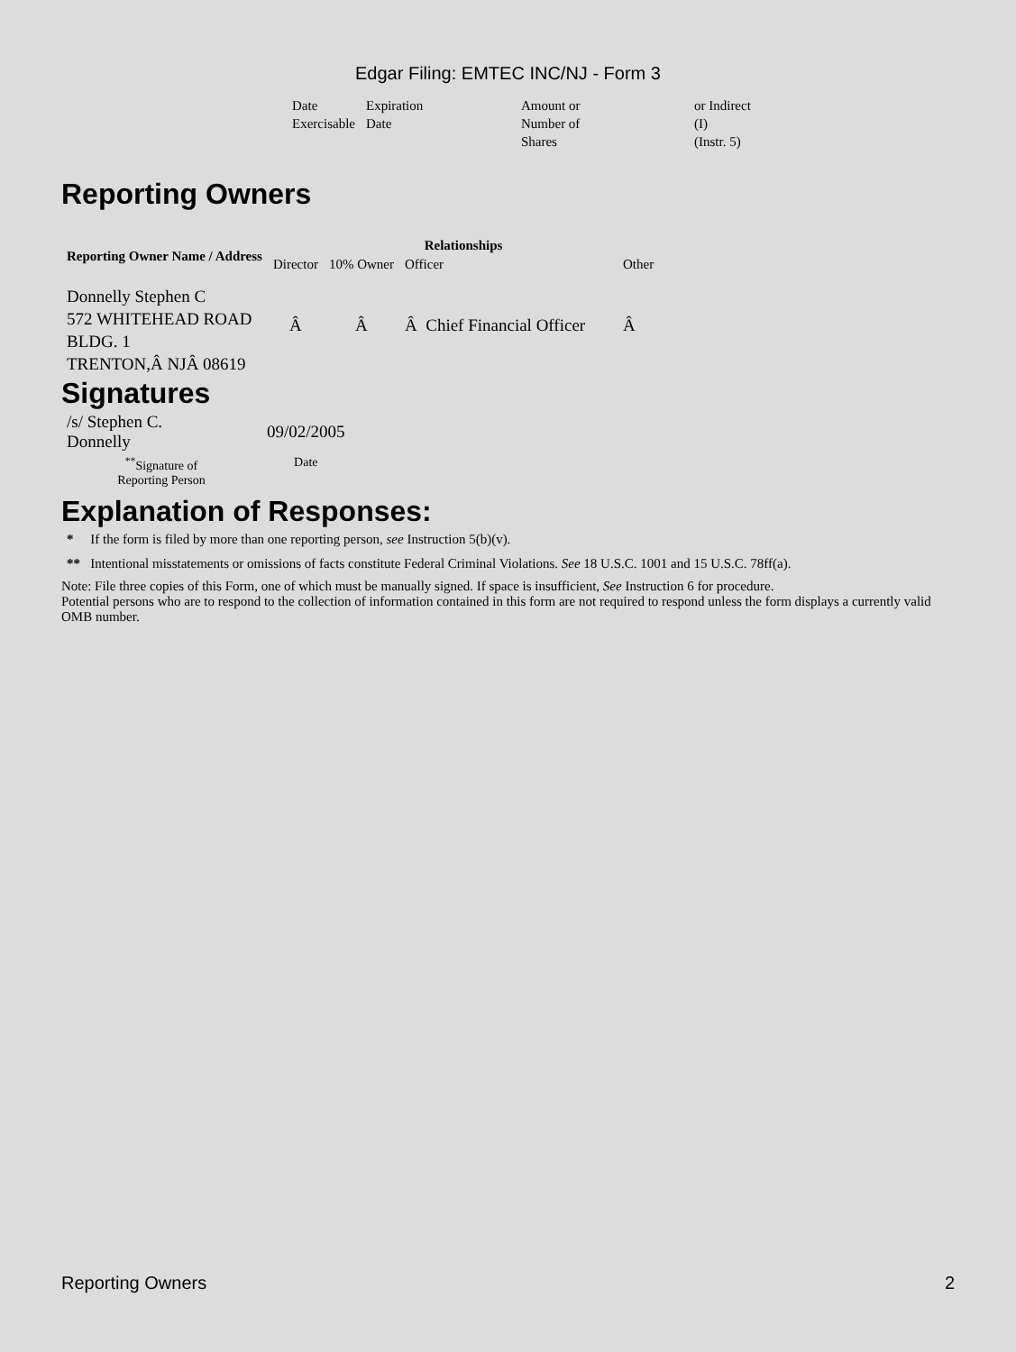Edgar Filing: EMTEC INC/NJ - Form 3
| Date Exercisable | Expiration Date | Amount or Number of Shares | or Indirect (I) (Instr. 5) |
Reporting Owners
| Reporting Owner Name / Address | Relationships | | | |
| --- | --- | --- | --- | --- |
| | Director | 10% Owner | Officer | Other |
| Donnelly Stephen C 572 WHITEHEAD ROAD BLDG. 1 TRENTON,Â NJÂ 08619 | Â | Â | Â Chief Financial Officer | Â |
Signatures
| /s/ Stephen C. Donnelly | 09/02/2005 |
| <sup>**</sup> Signature of Reporting Person | Date |
Explanation of Responses:
* If the form is filed by more than one reporting person, see Instruction 5(b)(v).
** Intentional misstatements or omissions of facts constitute Federal Criminal Violations. See 18 U.S.C. 1001 and 15 U.S.C. 78ff(a).
Note: File three copies of this Form, one of which must be manually signed. If space is insufficient, See Instruction 6 for procedure.
Potential persons who are to respond to the collection of information contained in this form are not required to respond unless the form displays a currently valid OMB number.
Reporting Owners 2